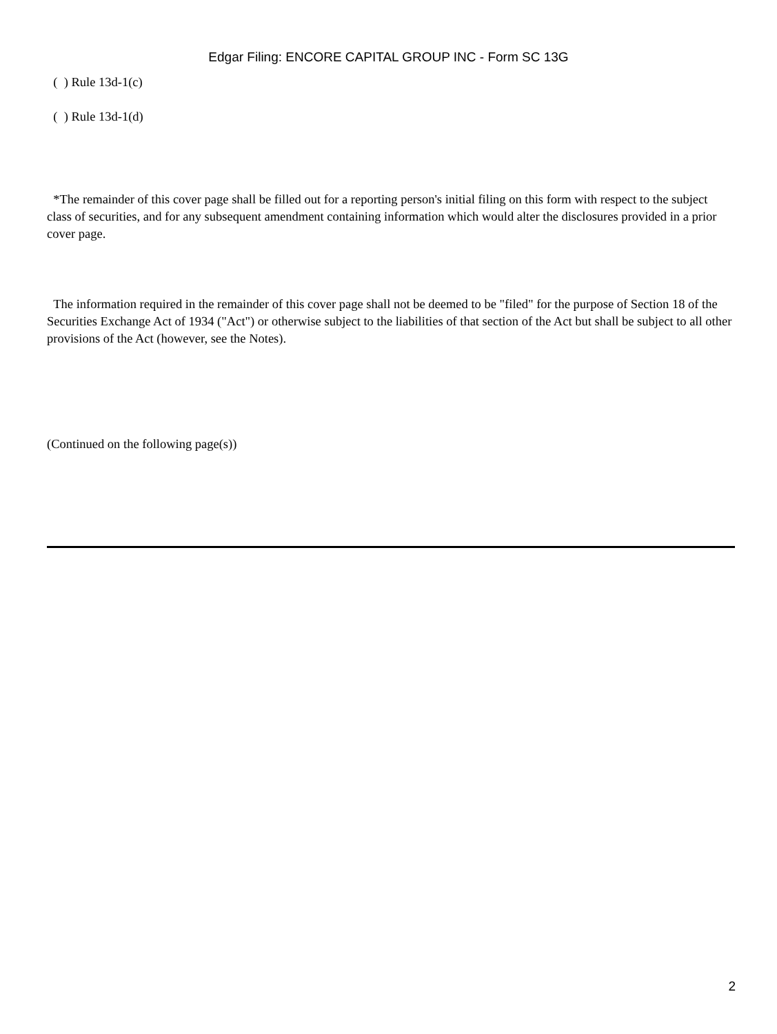Edgar Filing: ENCORE CAPITAL GROUP INC - Form SC 13G
( ) Rule 13d-1(c)
( ) Rule 13d-1(d)
*The remainder of this cover page shall be filled out for a reporting person's initial filing on this form with respect to the subject class of securities, and for any subsequent amendment containing information which would alter the disclosures provided in a prior cover page.
The information required in the remainder of this cover page shall not be deemed to be "filed" for the purpose of Section 18 of the Securities Exchange Act of 1934 ("Act") or otherwise subject to the liabilities of that section of the Act but shall be subject to all other provisions of the Act (however, see the Notes).
(Continued on the following page(s))
2